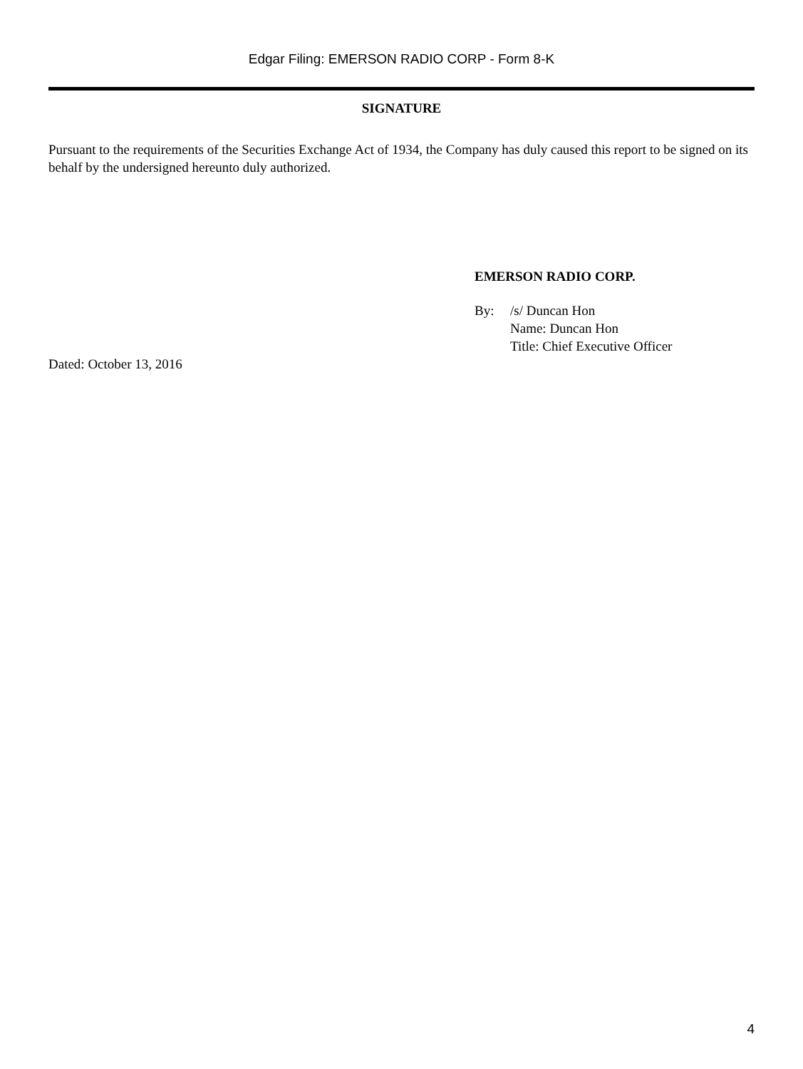Edgar Filing: EMERSON RADIO CORP - Form 8-K
SIGNATURE
Pursuant to the requirements of the Securities Exchange Act of 1934, the Company has duly caused this report to be signed on its behalf by the undersigned hereunto duly authorized.
EMERSON RADIO CORP.
By: /s/ Duncan Hon
Name: Duncan Hon
Title: Chief Executive Officer
Dated: October 13, 2016
4